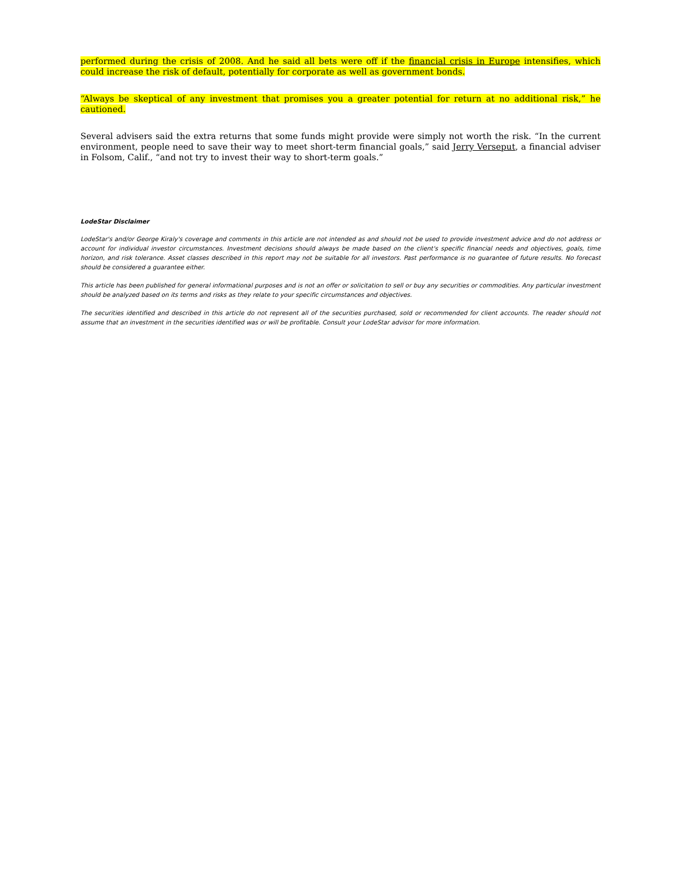performed during the crisis of 2008. And he said all bets were off if the financial crisis in Europe intensifies, which could increase the risk of default, potentially for corporate as well as government bonds.
“Always be skeptical of any investment that promises you a greater potential for return at no additional risk,” he cautioned.
Several advisers said the extra returns that some funds might provide were simply not worth the risk. “In the current environment, people need to save their way to meet short-term financial goals,” said Jerry Verseput, a financial adviser in Folsom, Calif., “and not try to invest their way to short-term goals.”
LodeStar Disclaimer
LodeStar's and/or George Kiraly's coverage and comments in this article are not intended as and should not be used to provide investment advice and do not address or account for individual investor circumstances. Investment decisions should always be made based on the client's specific financial needs and objectives, goals, time horizon, and risk tolerance. Asset classes described in this report may not be suitable for all investors. Past performance is no guarantee of future results. No forecast should be considered a guarantee either.
This article has been published for general informational purposes and is not an offer or solicitation to sell or buy any securities or commodities. Any particular investment should be analyzed based on its terms and risks as they relate to your specific circumstances and objectives.
The securities identified and described in this article do not represent all of the securities purchased, sold or recommended for client accounts. The reader should not assume that an investment in the securities identified was or will be profitable. Consult your LodeStar advisor for more information.